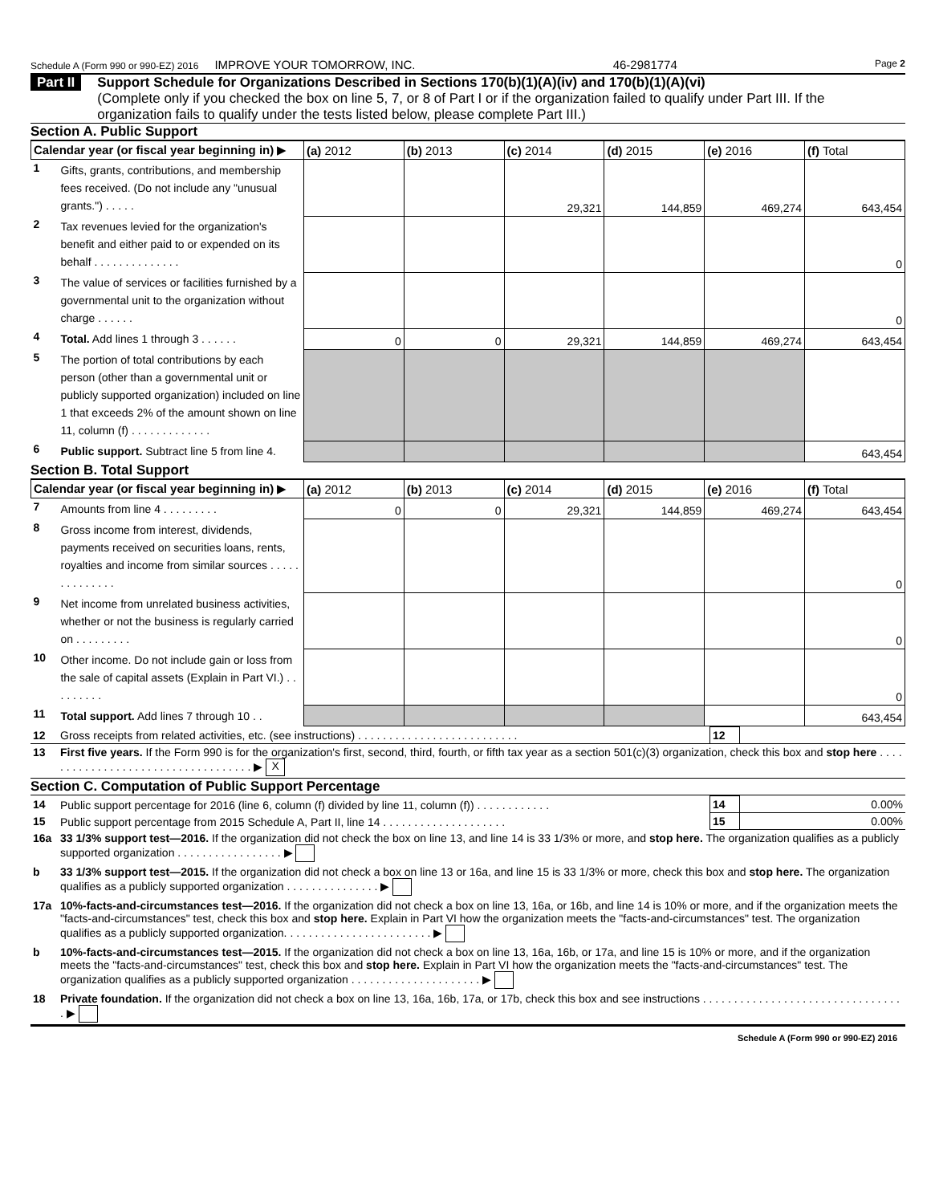Schedule A (Form 990 or 990-EZ) 2016 IMPROVE YOUR TOMORROW, INC. 46-2981774 Page 2
Part II
Support Schedule for Organizations Described in Sections 170(b)(1)(A)(iv) and 170(b)(1)(A)(vi)
(Complete only if you checked the box on line 5, 7, or 8 of Part I or if the organization failed to qualify under Part III. If the organization fails to qualify under the tests listed below, please complete Part III.)
Section A. Public Support
| Calendar year (or fiscal year beginning in) ▶ | | (a) 2012 | (b) 2013 | (c) 2014 | (d) 2015 | (e) 2016 | (f) Total |
| --- | --- | --- | --- | --- | --- | --- | --- |
| 1 | Gifts, grants, contributions, and membership fees received. (Do not include any "unusual grants.") . . . . . | | | 29,321 | 144,859 | 469,274 | 643,454 |
| 2 | Tax revenues levied for the organization's benefit and either paid to or expended on its behalf . . . . . . . . . . . . . . | | | | | | 0 |
| 3 | The value of services or facilities furnished by a governmental unit to the organization without charge . . . . . . | | | | | | 0 |
| 4 | Total. Add lines 1 through 3 . . . . . . | 0 | 0 | 29,321 | 144,859 | 469,274 | 643,454 |
| 5 | The portion of total contributions by each person (other than a governmental unit or publicly supported organization) included on line 1 that exceeds 2% of the amount shown on line 11, column (f) . . . . . . . . . . . . . | | | | | | |
| 6 | Public support. Subtract line 5 from line 4. | | | | | | 643,454 |
Section B. Total Support
| Calendar year (or fiscal year beginning in) ▶ | | (a) 2012 | (b) 2013 | (c) 2014 | (d) 2015 | (e) 2016 | (f) Total |
| --- | --- | --- | --- | --- | --- | --- | --- |
| 7 | Amounts from line 4 . . . . . . . . . | 0 | 0 | 29,321 | 144,859 | 469,274 | 643,454 |
| 8 | Gross income from interest, dividends, payments received on securities loans, rents, royalties and income from similar sources . . . . . . . . . . . . . . | | | | | | 0 |
| 9 | Net income from unrelated business activities, whether or not the business is regularly carried on . . . . . . . . . | | | | | | 0 |
| 10 | Other income. Do not include gain or loss from the sale of capital assets (Explain in Part VI.) . . . . . . . . . | | | | | | 0 |
| 11 | Total support. Add lines 7 through 10 . . | | | | | | 643,454 |
| 12 | Gross receipts from related activities, etc. (see instructions) . . . . . . . . . . . . . . . . . . . . . . . . . . | 12 | |
| 13 | First five years. If the Form 990 is for the organization's first, second, third, fourth, or fifth tax year as a section 501(c)(3) organization, check this box and stop here . . . . . . . . . . . . . . . . . . . . . . . . . . . . . . . . . . . ▶ X | | |
Section C. Computation of Public Support Percentage
| 14 | Public support percentage for 2016 (line 6, column (f) divided by line 11, column (f)) . . . . . . . . . . . . | 14 | 0.00% |
| 15 | Public support percentage from 2015 Schedule A, Part II, line 14 . . . . . . . . . . . . . . . . . . . . | 15 | 0.00% |
| 16a | 33 1/3% support test—2016. If the organization did not check the box on line 13, and line 14 is 33 1/3% or more, and stop here. The organization qualifies as a publicly supported organization . . . . . . . . . . . . . . . . . ▶ | | |
| b | 33 1/3% support test—2015. If the organization did not check a box on line 13 or 16a, and line 15 is 33 1/3% or more, check this box and stop here. The organization qualifies as a publicly supported organization . . . . . . . . . . . . . . . ▶ | | |
| 17a | 10%-facts-and-circumstances test—2016. If the organization did not check a box on line 13, 16a, or 16b, and line 14 is 10% or more, and if the organization meets the "facts-and-circumstances" test, check this box and stop here. Explain in Part VI how the organization meets the "facts-and-circumstances" test. The organization qualifies as a publicly supported organization. . . . . . . . . . . . . . . . . . . . . . . . ▶ | | |
| b | 10%-facts-and-circumstances test—2015. If the organization did not check a box on line 13, 16a, 16b, or 17a, and line 15 is 10% or more, and if the organization meets the "facts-and-circumstances" test, check this box and stop here. Explain in Part VI how the organization meets the "facts-and-circumstances" test. The organization qualifies as a publicly supported organization . . . . . . . . . . . . . . . . . . . . . ▶ | | |
| 18 | Private foundation. If the organization did not check a box on line 13, 16a, 16b, 17a, or 17b, check this box and see instructions . . . . . . . . . . . . . . . . . . . . . . . . . . . . . . . . . ▶ | | |
Schedule A (Form 990 or 990-EZ) 2016